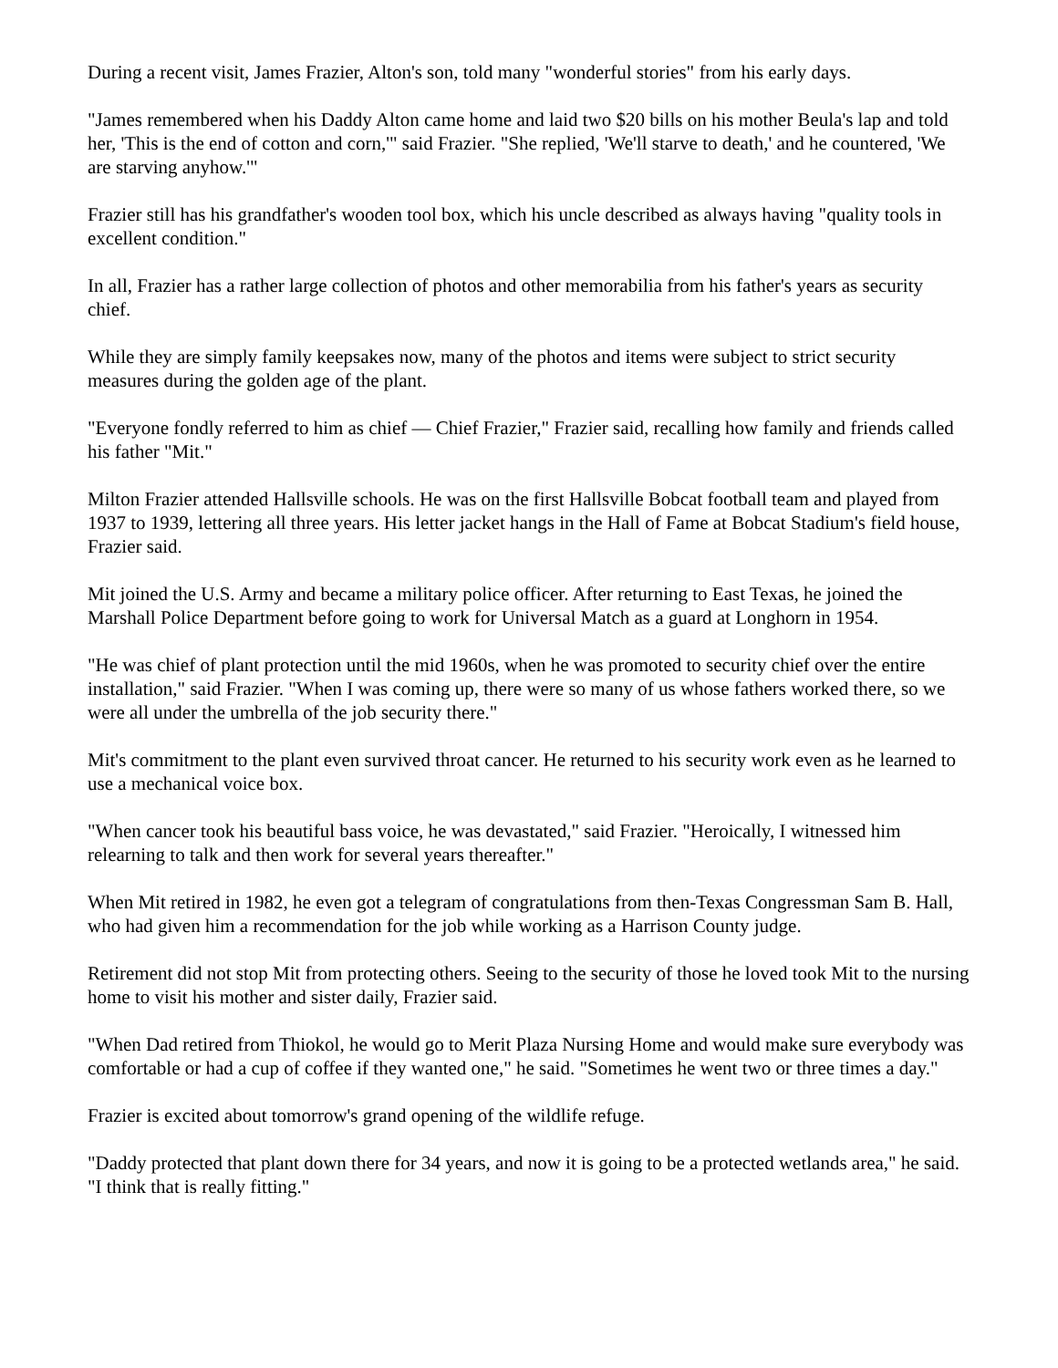During a recent visit, James Frazier, Alton's son, told many "wonderful stories" from his early days.
"James remembered when his Daddy Alton came home and laid two $20 bills on his mother Beula's lap and told her, 'This is the end of cotton and corn,'" said Frazier. "She replied, 'We'll starve to death,' and he countered, 'We are starving anyhow.'"
Frazier still has his grandfather's wooden tool box, which his uncle described as always having "quality tools in excellent condition."
In all, Frazier has a rather large collection of photos and other memorabilia from his father's years as security chief.
While they are simply family keepsakes now, many of the photos and items were subject to strict security measures during the golden age of the plant.
"Everyone fondly referred to him as chief — Chief Frazier," Frazier said, recalling how family and friends called his father "Mit."
Milton Frazier attended Hallsville schools. He was on the first Hallsville Bobcat football team and played from 1937 to 1939, lettering all three years. His letter jacket hangs in the Hall of Fame at Bobcat Stadium's field house, Frazier said.
Mit joined the U.S. Army and became a military police officer. After returning to East Texas, he joined the Marshall Police Department before going to work for Universal Match as a guard at Longhorn in 1954.
"He was chief of plant protection until the mid 1960s, when he was promoted to security chief over the entire installation," said Frazier. "When I was coming up, there were so many of us whose fathers worked there, so we were all under the umbrella of the job security there."
Mit's commitment to the plant even survived throat cancer. He returned to his security work even as he learned to use a mechanical voice box.
"When cancer took his beautiful bass voice, he was devastated," said Frazier. "Heroically, I witnessed him relearning to talk and then work for several years thereafter."
When Mit retired in 1982, he even got a telegram of congratulations from then-Texas Congressman Sam B. Hall, who had given him a recommendation for the job while working as a Harrison County judge.
Retirement did not stop Mit from protecting others. Seeing to the security of those he loved took Mit to the nursing home to visit his mother and sister daily, Frazier said.
"When Dad retired from Thiokol, he would go to Merit Plaza Nursing Home and would make sure everybody was comfortable or had a cup of coffee if they wanted one," he said. "Sometimes he went two or three times a day."
Frazier is excited about tomorrow's grand opening of the wildlife refuge.
"Daddy protected that plant down there for 34 years, and now it is going to be a protected wetlands area," he said. "I think that is really fitting."